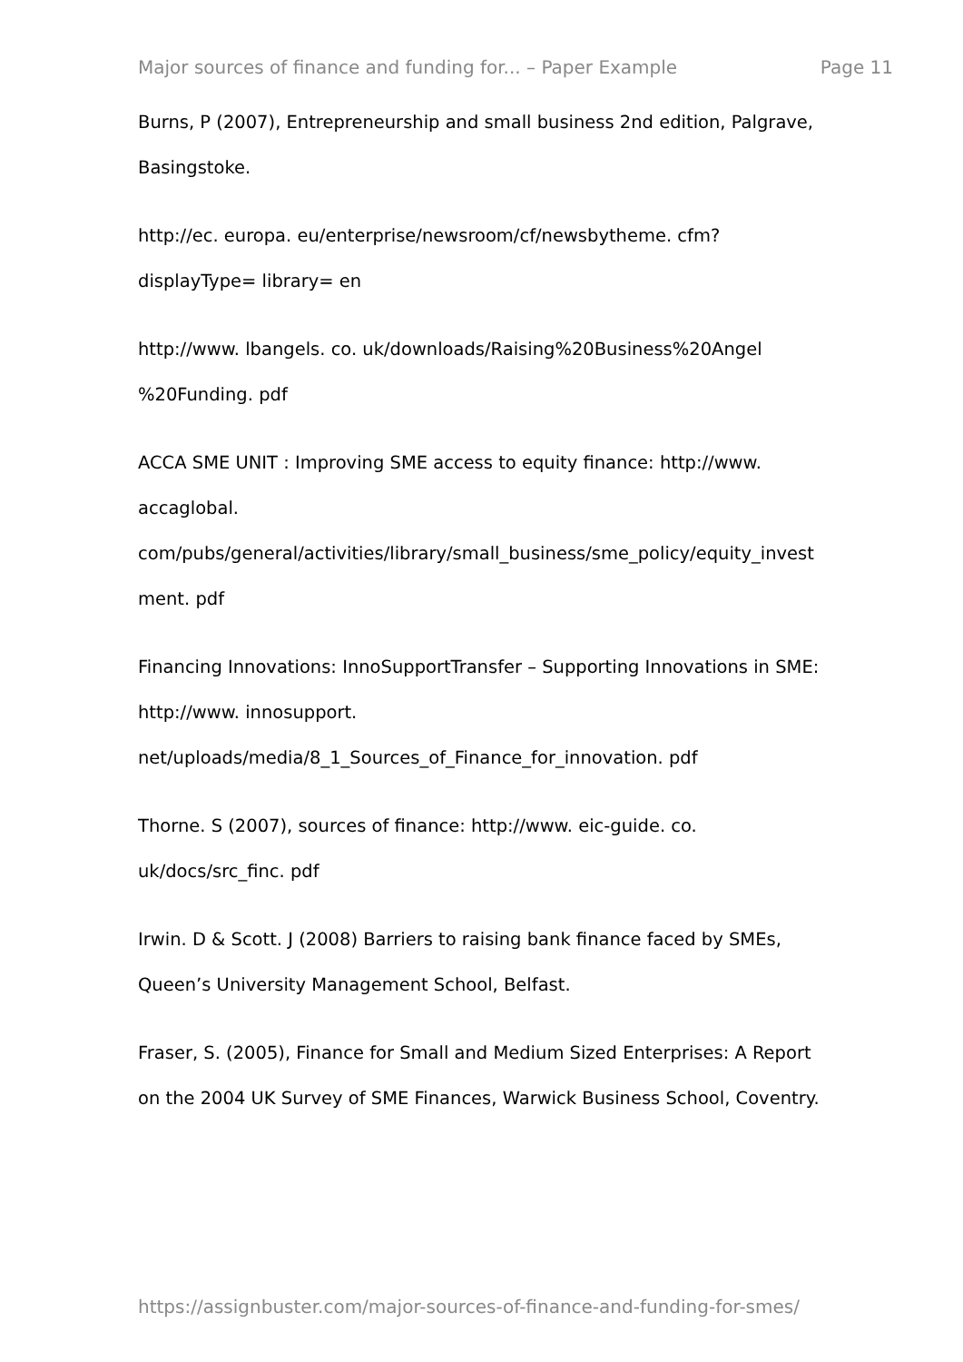Major sources of finance and funding for... – Paper Example Page 11
Burns, P (2007), Entrepreneurship and small business 2nd edition, Palgrave, Basingstoke.
http://ec. europa. eu/enterprise/newsroom/cf/newsbytheme. cfm?
displayType= library= en
http://www. lbangels. co. uk/downloads/Raising%20Business%20Angel
%20Funding. pdf
ACCA SME UNIT : Improving SME access to equity finance: http://www.
accaglobal.
com/pubs/general/activities/library/small_business/sme_policy/equity_invest
ment. pdf
Financing Innovations: InnoSupportTransfer – Supporting Innovations in SME:
http://www. innosupport.
net/uploads/media/8_1_Sources_of_Finance_for_innovation. pdf
Thorne. S (2007), sources of finance: http://www. eic-guide. co.
uk/docs/src_finc. pdf
Irwin. D & Scott. J (2008) Barriers to raising bank finance faced by SMEs,
Queen’s University Management School, Belfast.
Fraser, S. (2005), Finance for Small and Medium Sized Enterprises: A Report
on the 2004 UK Survey of SME Finances, Warwick Business School, Coventry.
https://assignbuster.com/major-sources-of-finance-and-funding-for-smes/